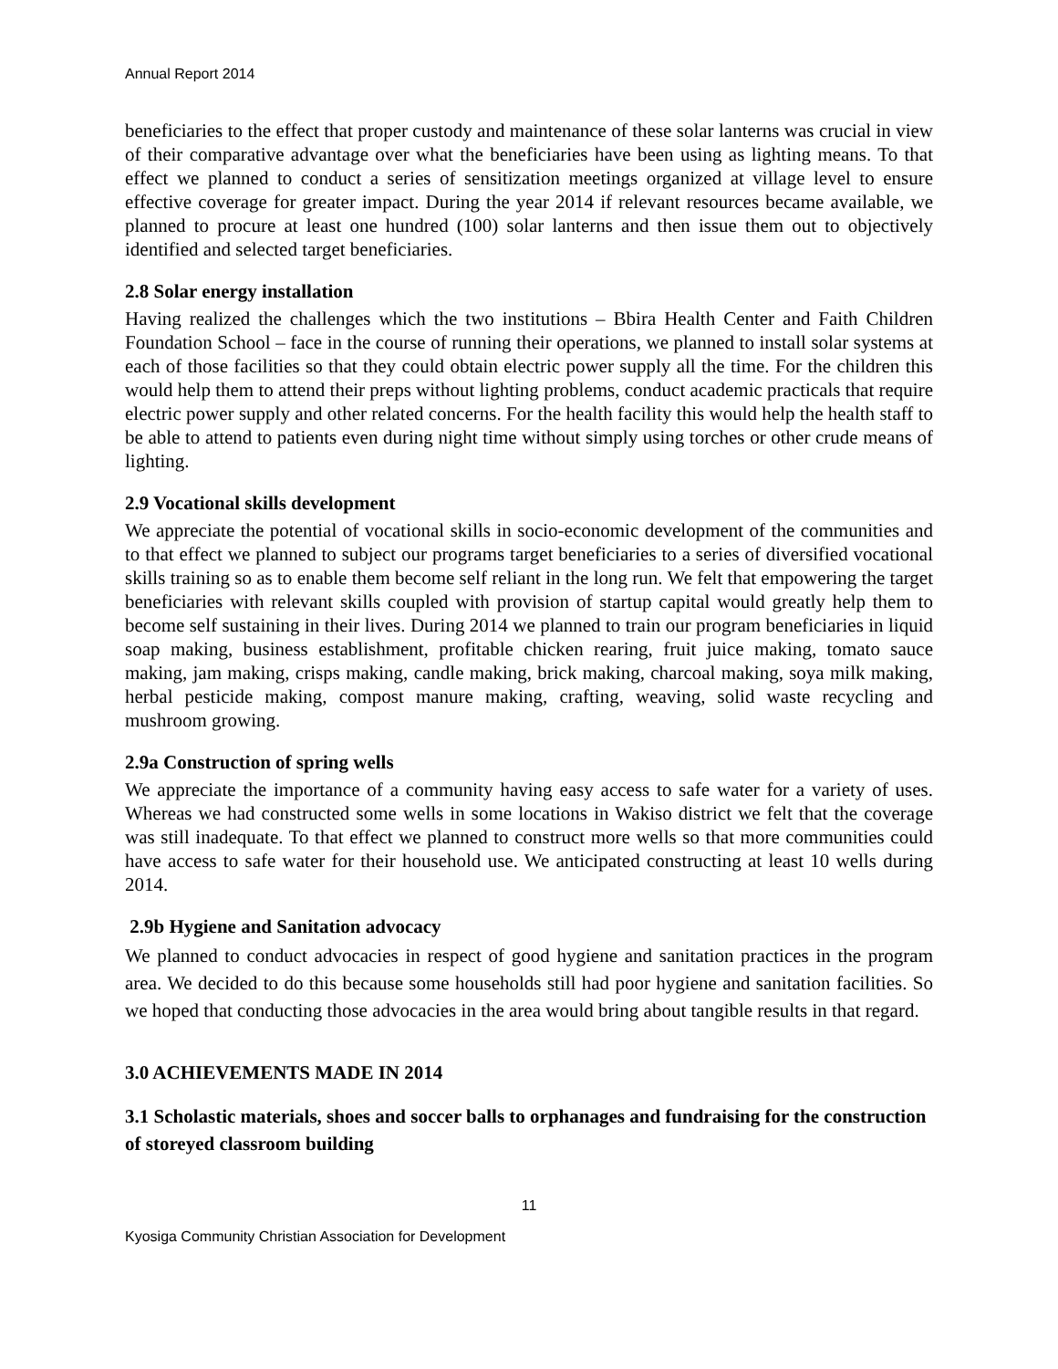Annual Report 2014
beneficiaries to the effect that proper custody and maintenance of these solar lanterns was crucial in view of their comparative advantage over what the beneficiaries have been using as lighting means. To that effect we planned to conduct a series of sensitization meetings organized at village level to ensure effective coverage for greater impact. During the year 2014 if relevant resources became available, we planned to procure at least one hundred (100) solar lanterns and then issue them out to objectively identified and selected target beneficiaries.
2.8 Solar energy installation
Having realized the challenges which the two institutions – Bbira Health Center and Faith Children Foundation School – face in the course of running their operations, we planned to install solar systems at each of those facilities so that they could obtain electric power supply all the time. For the children this would help them to attend their preps without lighting problems, conduct academic practicals that require electric power supply and other related concerns. For the health facility this would help the health staff to be able to attend to patients even during night time without simply using torches or other crude means of lighting.
2.9 Vocational skills development
We appreciate the potential of vocational skills in socio-economic development of the communities and to that effect we planned to subject our programs target beneficiaries to a series of diversified vocational skills training so as to enable them become self reliant in the long run. We felt that empowering the target beneficiaries with relevant skills coupled with provision of startup capital would greatly help them to become self sustaining in their lives. During 2014 we planned to train our program beneficiaries in liquid soap making, business establishment, profitable chicken rearing, fruit juice making, tomato sauce making, jam making, crisps making, candle making, brick making, charcoal making, soya milk making, herbal pesticide making, compost manure making, crafting, weaving, solid waste recycling and mushroom growing.
2.9a Construction of spring wells
We appreciate the importance of a community having easy access to safe water for a variety of uses. Whereas we had constructed some wells in some locations in Wakiso district we felt that the coverage was still inadequate. To that effect we planned to construct more wells so that more communities could have access to safe water for their household use. We anticipated constructing at least 10 wells during 2014.
2.9b Hygiene and Sanitation advocacy
We planned to conduct advocacies in respect of good hygiene and sanitation practices in the program area. We decided to do this because some households still had poor hygiene and sanitation facilities. So we hoped that conducting those advocacies in the area would bring about tangible results in that regard.
3.0 ACHIEVEMENTS MADE IN 2014
3.1 Scholastic materials, shoes and soccer balls to orphanages and fundraising for the construction of storeyed classroom building
11
Kyosiga Community Christian Association for Development